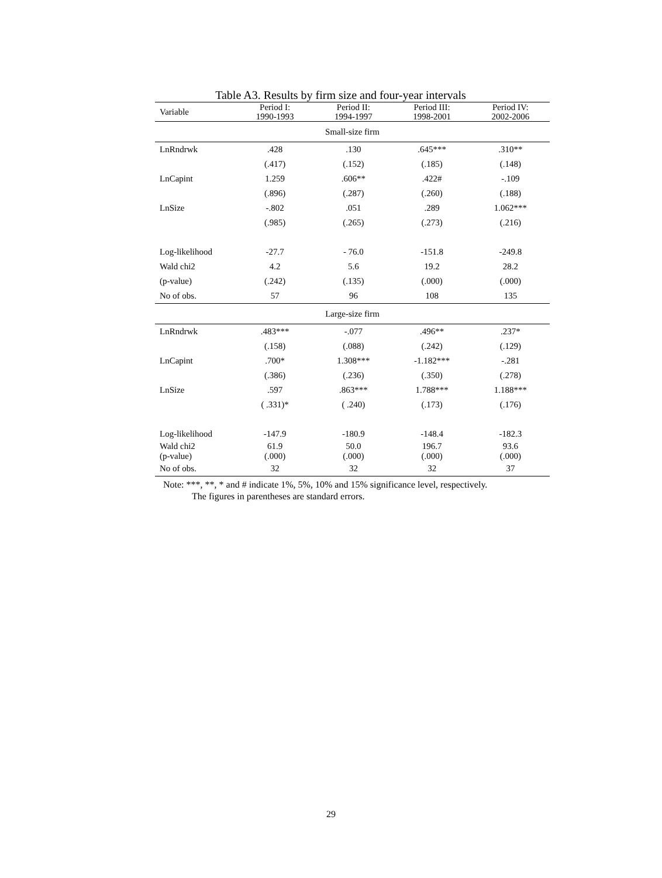Table A3. Results by firm size and four-year intervals
| Variable | Period I: 1990-1993 | Period II: 1994-1997 | Period III: 1998-2001 | Period IV: 2002-2006 |
| --- | --- | --- | --- | --- |
| Small-size firm | | | | |
| LnRndrwk | .428 | .130 | .645*** | .310** |
| | (.417) | (.152) | (.185) | (.148) |
| LnCapint | 1.259 | .606** | .422# | -.109 |
| | (.896) | (.287) | (.260) | (.188) |
| LnSize | -.802 | .051 | .289 | 1.062*** |
| | (.985) | (.265) | (.273) | (.216) |
| Log-likelihood | -27.7 | - 76.0 | -151.8 | -249.8 |
| Wald chi2 | 4.2 | 5.6 | 19.2 | 28.2 |
| (p-value) | (.242) | (.135) | (.000) | (.000) |
| No of obs. | 57 | 96 | 108 | 135 |
| Large-size firm | | | | |
| LnRndrwk | .483*** | -.077 | .496** | .237* |
| | (.158) | (.088) | (.242) | (.129) |
| LnCapint | .700* | 1.308*** | -1.182*** | -.281 |
| | (.386) | (.236) | (.350) | (.278) |
| LnSize | .597 | .863*** | 1.788*** | 1.188*** |
| | ( .331)* | ( .240) | (.173) | (.176) |
| Log-likelihood | -147.9 | -180.9 | -148.4 | -182.3 |
| Wald chi2 | 61.9 | 50.0 | 196.7 | 93.6 |
| (p-value) | (.000) | (.000) | (.000) | (.000) |
| No of obs. | 32 | 32 | 32 | 37 |
Note: ***, **, * and # indicate 1%, 5%, 10% and 15% significance level, respectively.
The figures in parentheses are standard errors.
29